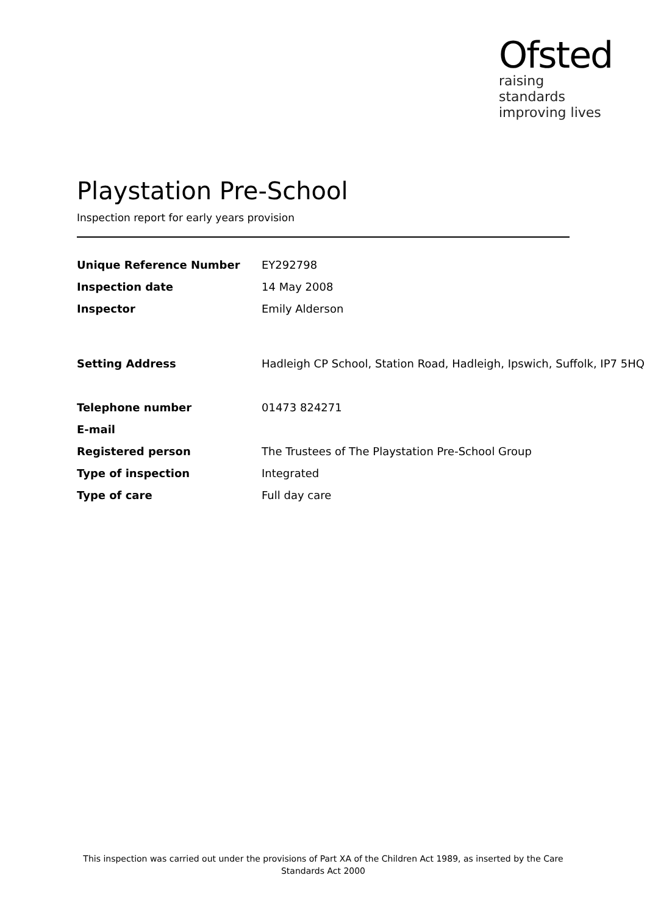Ofsted
raising standards
improving lives
Playstation Pre-School
Inspection report for early years provision
| Unique Reference Number | EY292798 |
| Inspection date | 14 May 2008 |
| Inspector | Emily Alderson |
| Setting Address | Hadleigh CP School, Station Road, Hadleigh, Ipswich, Suffolk, IP7 5HQ |
| Telephone number | 01473 824271 |
| E-mail | |
| Registered person | The Trustees of The Playstation Pre-School Group |
| Type of inspection | Integrated |
| Type of care | Full day care |
This inspection was carried out under the provisions of Part XA of the Children Act 1989, as inserted by the Care Standards Act 2000